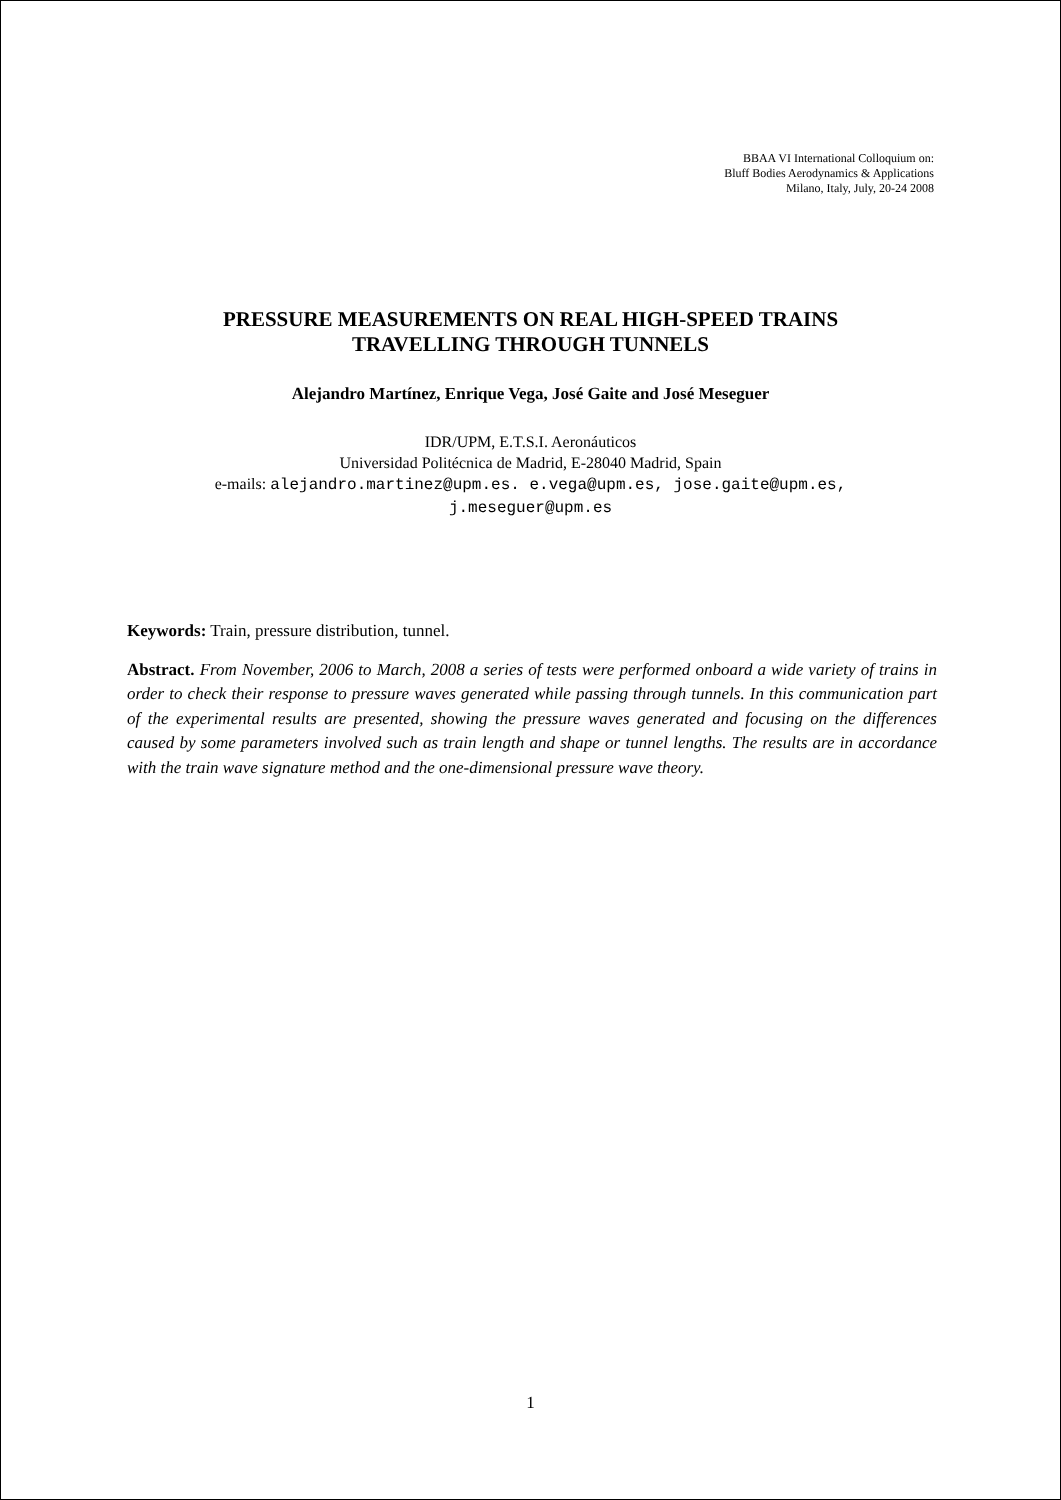BBAA VI International Colloquium on:
Bluff Bodies Aerodynamics & Applications
Milano, Italy, July, 20-24 2008
PRESSURE MEASUREMENTS ON REAL HIGH-SPEED TRAINS
TRAVELLING THROUGH TUNNELS
Alejandro Martínez, Enrique Vega, José Gaite and José Meseguer
IDR/UPM, E.T.S.I. Aeronáuticos
Universidad Politécnica de Madrid, E-28040 Madrid, Spain
e-mails: alejandro.martinez@upm.es. e.vega@upm.es, jose.gaite@upm.es,
j.meseguer@upm.es
Keywords: Train, pressure distribution, tunnel.
Abstract. From November, 2006 to March, 2008 a series of tests were performed onboard a wide variety of trains in order to check their response to pressure waves generated while passing through tunnels. In this communication part of the experimental results are presented, showing the pressure waves generated and focusing on the differences caused by some parameters involved such as train length and shape or tunnel lengths. The results are in accordance with the train wave signature method and the one-dimensional pressure wave theory.
1